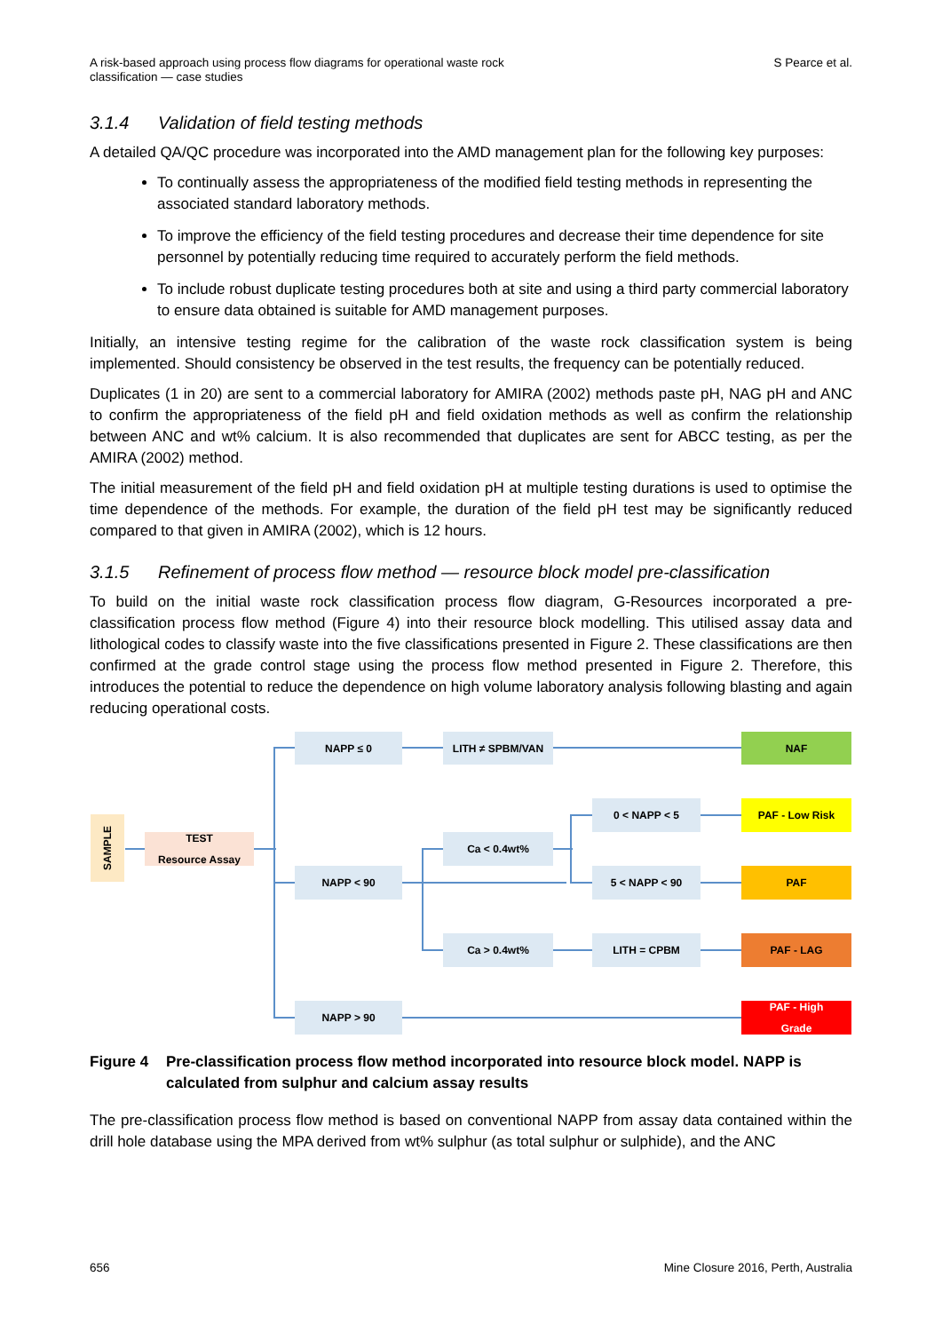A risk-based approach using process flow diagrams for operational waste rock
classification — case studies
S Pearce et al.
3.1.4 Validation of field testing methods
A detailed QA/QC procedure was incorporated into the AMD management plan for the following key purposes:
To continually assess the appropriateness of the modified field testing methods in representing the associated standard laboratory methods.
To improve the efficiency of the field testing procedures and decrease their time dependence for site personnel by potentially reducing time required to accurately perform the field methods.
To include robust duplicate testing procedures both at site and using a third party commercial laboratory to ensure data obtained is suitable for AMD management purposes.
Initially, an intensive testing regime for the calibration of the waste rock classification system is being implemented. Should consistency be observed in the test results, the frequency can be potentially reduced.
Duplicates (1 in 20) are sent to a commercial laboratory for AMIRA (2002) methods paste pH, NAG pH and ANC to confirm the appropriateness of the field pH and field oxidation methods as well as confirm the relationship between ANC and wt% calcium. It is also recommended that duplicates are sent for ABCC testing, as per the AMIRA (2002) method.
The initial measurement of the field pH and field oxidation pH at multiple testing durations is used to optimise the time dependence of the methods. For example, the duration of the field pH test may be significantly reduced compared to that given in AMIRA (2002), which is 12 hours.
3.1.5 Refinement of process flow method — resource block model pre-classification
To build on the initial waste rock classification process flow diagram, G-Resources incorporated a pre-classification process flow method (Figure 4) into their resource block modelling. This utilised assay data and lithological codes to classify waste into the five classifications presented in Figure 2. These classifications are then confirmed at the grade control stage using the process flow method presented in Figure 2. Therefore, this introduces the potential to reduce the dependence on high volume laboratory analysis following blasting and again reducing operational costs.
SAMPLE
TEST
Resource Assay
NAPP ≤ 0 LITH ≠ SPBM/VAN NAF
0 < NAPP < 5 PAF - Low Risk
Ca < 0.4wt%
NAPP < 90 5 < NAPP < 90 PAF
Ca > 0.4wt% LITH = CPBM PAF - LAG
NAPP > 90
PAF - High
Grade
Figure 4 Pre-classification process flow method incorporated into resource block model. NAPP is calculated from sulphur and calcium assay results
The pre-classification process flow method is based on conventional NAPP from assay data contained within the drill hole database using the MPA derived from wt% sulphur (as total sulphur or sulphide), and the ANC
656 Mine Closure 2016, Perth, Australia